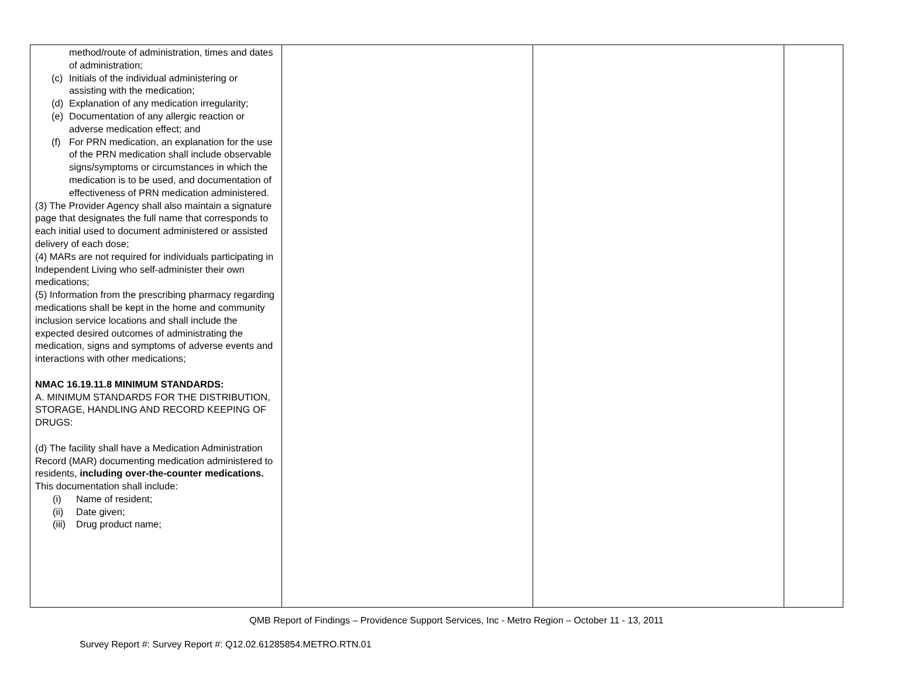| method/route of administration, times and dates of administration; (c) Initials of the individual administering or assisting with the medication; (d) Explanation of any medication irregularity; (e) Documentation of any allergic reaction or adverse medication effect; and (f) For PRN medication, an explanation for the use of the PRN medication shall include observable signs/symptoms or circumstances in which the medication is to be used, and documentation of effectiveness of PRN medication administered. (3) The Provider Agency shall also maintain a signature page that designates the full name that corresponds to each initial used to document administered or assisted delivery of each dose; (4) MARs are not required for individuals participating in Independent Living who self-administer their own medications; (5) Information from the prescribing pharmacy regarding medications shall be kept in the home and community inclusion service locations and shall include the expected desired outcomes of administrating the medication, signs and symptoms of adverse events and interactions with other medications; NMAC 16.19.11.8 MINIMUM STANDARDS: A. MINIMUM STANDARDS FOR THE DISTRIBUTION, STORAGE, HANDLING AND RECORD KEEPING OF DRUGS: (d) The facility shall have a Medication Administration Record (MAR) documenting medication administered to residents, including over-the-counter medications. This documentation shall include: (i) Name of resident; (ii) Date given; (iii) Drug product name; | | | |
QMB Report of Findings – Providence Support Services, Inc - Metro Region – October 11 - 13, 2011
Survey Report #: Survey Report #: Q12.02.61285854.METRO.RTN.01